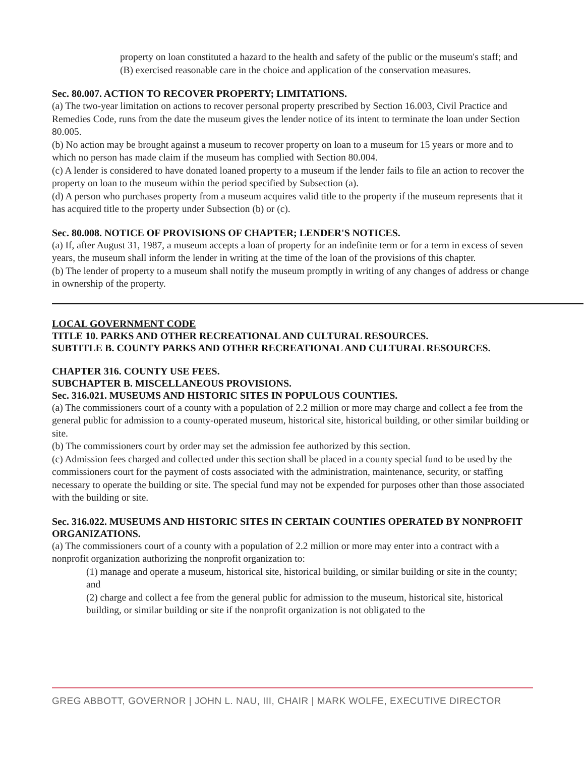property on loan constituted a hazard to the health and safety of the public or the museum's staff; and
(B) exercised reasonable care in the choice and application of the conservation measures.
Sec. 80.007. ACTION TO RECOVER PROPERTY; LIMITATIONS.
(a) The two-year limitation on actions to recover personal property prescribed by Section 16.003, Civil Practice and Remedies Code, runs from the date the museum gives the lender notice of its intent to terminate the loan under Section 80.005.
(b) No action may be brought against a museum to recover property on loan to a museum for 15 years or more and to which no person has made claim if the museum has complied with Section 80.004.
(c) A lender is considered to have donated loaned property to a museum if the lender fails to file an action to recover the property on loan to the museum within the period specified by Subsection (a).
(d) A person who purchases property from a museum acquires valid title to the property if the museum represents that it has acquired title to the property under Subsection (b) or (c).
Sec. 80.008. NOTICE OF PROVISIONS OF CHAPTER; LENDER'S NOTICES.
(a) If, after August 31, 1987, a museum accepts a loan of property for an indefinite term or for a term in excess of seven years, the museum shall inform the lender in writing at the time of the loan of the provisions of this chapter.
(b) The lender of property to a museum shall notify the museum promptly in writing of any changes of address or change in ownership of the property.
LOCAL GOVERNMENT CODE
TITLE 10. PARKS AND OTHER RECREATIONAL AND CULTURAL RESOURCES.
SUBTITLE B. COUNTY PARKS AND OTHER RECREATIONAL AND CULTURAL RESOURCES.
CHAPTER 316. COUNTY USE FEES.
SUBCHAPTER B. MISCELLANEOUS PROVISIONS.
Sec. 316.021. MUSEUMS AND HISTORIC SITES IN POPULOUS COUNTIES.
(a) The commissioners court of a county with a population of 2.2 million or more may charge and collect a fee from the general public for admission to a county-operated museum, historical site, historical building, or other similar building or site.
(b) The commissioners court by order may set the admission fee authorized by this section.
(c) Admission fees charged and collected under this section shall be placed in a county special fund to be used by the commissioners court for the payment of costs associated with the administration, maintenance, security, or staffing necessary to operate the building or site. The special fund may not be expended for purposes other than those associated with the building or site.
Sec. 316.022. MUSEUMS AND HISTORIC SITES IN CERTAIN COUNTIES OPERATED BY NONPROFIT ORGANIZATIONS.
(a) The commissioners court of a county with a population of 2.2 million or more may enter into a contract with a nonprofit organization authorizing the nonprofit organization to:
(1) manage and operate a museum, historical site, historical building, or similar building or site in the county; and
(2) charge and collect a fee from the general public for admission to the museum, historical site, historical building, or similar building or site if the nonprofit organization is not obligated to the
GREG ABBOTT, GOVERNOR | JOHN L. NAU, III, CHAIR | MARK WOLFE, EXECUTIVE DIRECTOR